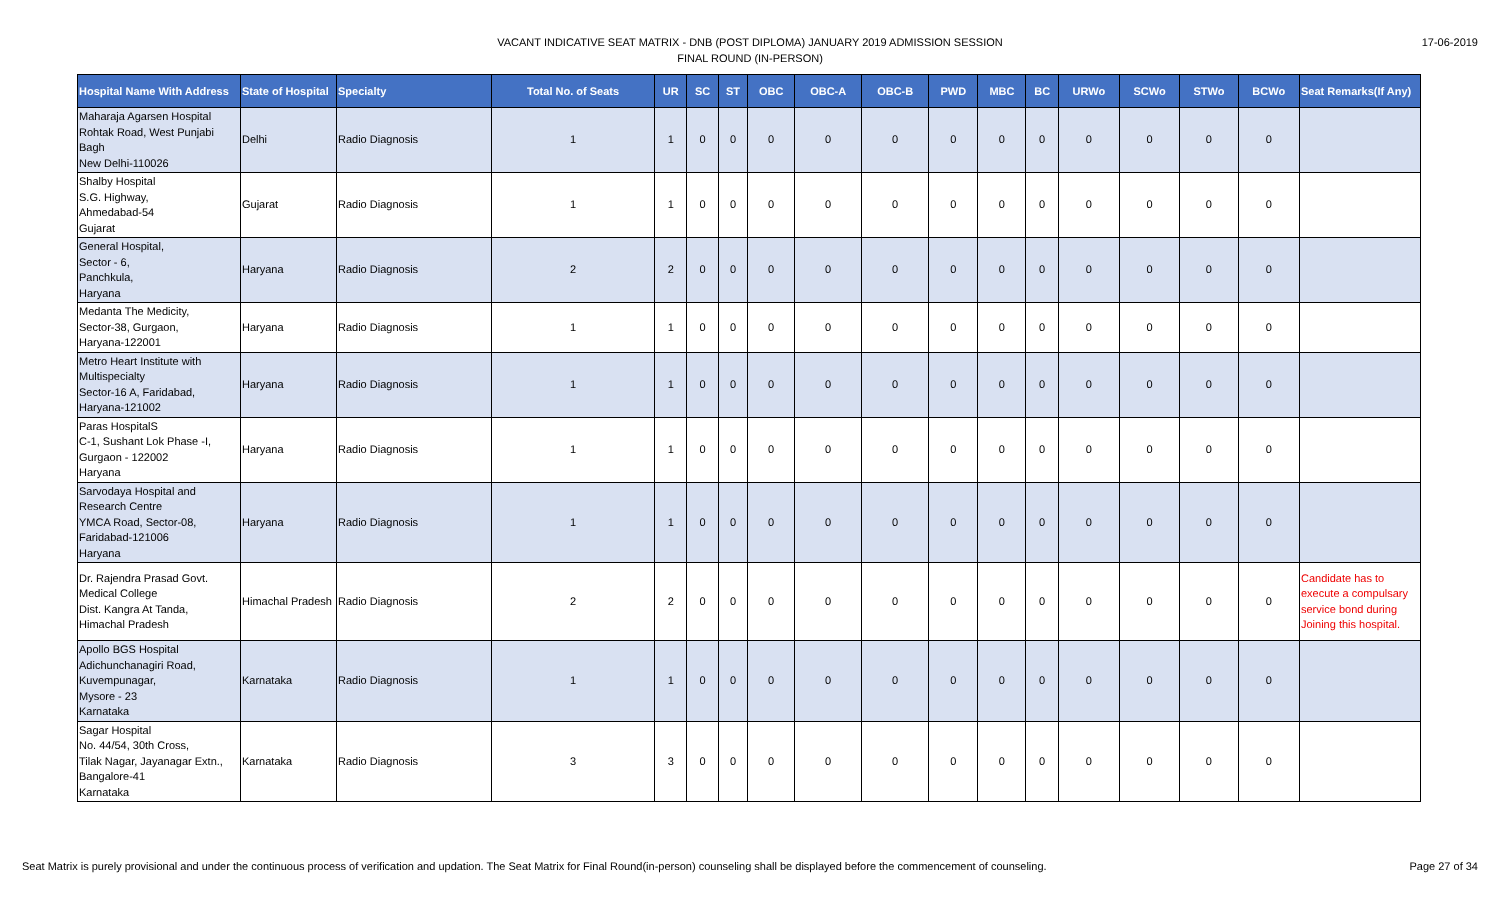VACANT INDICATIVE SEAT MATRIX - DNB (POST DIPLOMA) JANUARY 2019 ADMISSION SESSION
FINAL ROUND (IN-PERSON)
17-06-2019
| Hospital Name With Address | State of Hospital | Specialty | Total No. of Seats | UR | SC | ST | OBC | OBC-A | OBC-B | PWD | MBC | BC | URWo | SCWo | STWo | BCWo | Seat Remarks(If Any) |
| --- | --- | --- | --- | --- | --- | --- | --- | --- | --- | --- | --- | --- | --- | --- | --- | --- | --- |
| Maharaja Agarsen Hospital Rohtak Road, West Punjabi Bagh New Delhi-110026 | Delhi | Radio Diagnosis | 1 | 1 | 0 | 0 | 0 | 0 | 0 | 0 | 0 | 0 | 0 | 0 | 0 | 0 | |
| Shalby Hospital S.G. Highway, Ahmedabad-54 Gujarat | Gujarat | Radio Diagnosis | 1 | 1 | 0 | 0 | 0 | 0 | 0 | 0 | 0 | 0 | 0 | 0 | 0 | 0 | |
| General Hospital, Sector - 6, Panchkula, Haryana | Haryana | Radio Diagnosis | 2 | 2 | 0 | 0 | 0 | 0 | 0 | 0 | 0 | 0 | 0 | 0 | 0 | 0 | |
| Medanta The Medicity, Sector-38, Gurgaon, Haryana-122001 | Haryana | Radio Diagnosis | 1 | 1 | 0 | 0 | 0 | 0 | 0 | 0 | 0 | 0 | 0 | 0 | 0 | 0 | |
| Metro Heart Institute with Multispecialty Sector-16 A, Faridabad, Haryana-121002 | Haryana | Radio Diagnosis | 1 | 1 | 0 | 0 | 0 | 0 | 0 | 0 | 0 | 0 | 0 | 0 | 0 | 0 | |
| Paras HospitalS C-1, Sushant Lok Phase -I, Gurgaon - 122002 Haryana | Haryana | Radio Diagnosis | 1 | 1 | 0 | 0 | 0 | 0 | 0 | 0 | 0 | 0 | 0 | 0 | 0 | 0 | |
| Sarvodaya Hospital and Research Centre YMCA Road, Sector-08, Faridabad-121006 Haryana | Haryana | Radio Diagnosis | 1 | 1 | 0 | 0 | 0 | 0 | 0 | 0 | 0 | 0 | 0 | 0 | 0 | 0 | |
| Dr. Rajendra Prasad Govt. Medical College Dist. Kangra At Tanda, Himachal Pradesh | Himachal Pradesh | Radio Diagnosis | 2 | 2 | 0 | 0 | 0 | 0 | 0 | 0 | 0 | 0 | 0 | 0 | 0 | 0 | Candidate has to execute a compulsary service bond during Joining this hospital. |
| Apollo BGS Hospital Adichunchanagiri Road, Kuvempunagar, Mysore - 23 Karnataka | Karnataka | Radio Diagnosis | 1 | 1 | 0 | 0 | 0 | 0 | 0 | 0 | 0 | 0 | 0 | 0 | 0 | 0 | |
| Sagar Hospital No. 44/54, 30th Cross, Tilak Nagar, Jayanagar Extn., Bangalore-41 Karnataka | Karnataka | Radio Diagnosis | 3 | 3 | 0 | 0 | 0 | 0 | 0 | 0 | 0 | 0 | 0 | 0 | 0 | 0 | |
Seat Matrix is purely provisional and under the continuous process of verification and updation. The Seat Matrix for Final Round(in-person) counseling shall be displayed before the commencement of counseling. Page 27 of 34